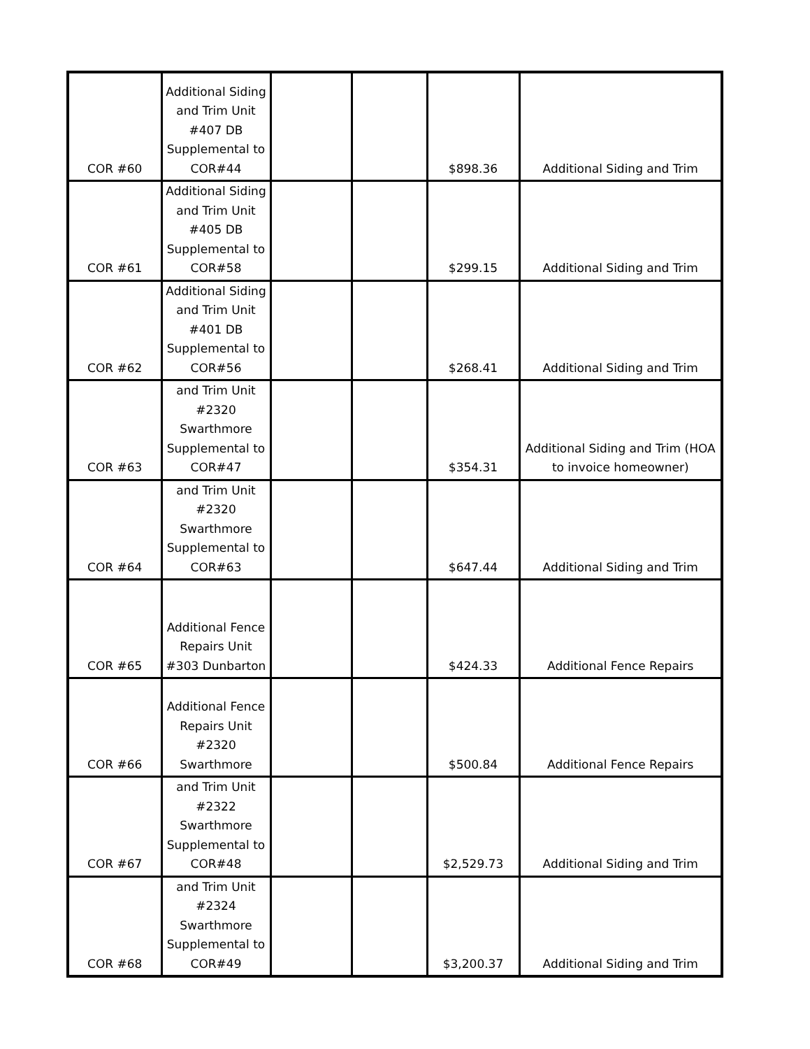| COR #60 | Additional Siding and Trim Unit #407 DB Supplemental to COR#44 | | | $898.36 | Additional Siding and Trim |
| COR #61 | Additional Siding and Trim Unit #405 DB Supplemental to COR#58 | | | $299.15 | Additional Siding and Trim |
| COR #62 | Additional Siding and Trim Unit #401 DB Supplemental to COR#56 | | | $268.41 | Additional Siding and Trim |
| COR #63 | and Trim Unit #2320 Swarthmore Supplemental to COR#47 | | | $354.31 | Additional Siding and Trim (HOA to invoice homeowner) |
| COR #64 | and Trim Unit #2320 Swarthmore Supplemental to COR#63 | | | $647.44 | Additional Siding and Trim |
| COR #65 | Additional Fence Repairs Unit #303 Dunbarton | | | $424.33 | Additional Fence Repairs |
| COR #66 | Additional Fence Repairs Unit #2320 Swarthmore | | | $500.84 | Additional Fence Repairs |
| COR #67 | and Trim Unit #2322 Swarthmore Supplemental to COR#48 | | | $2,529.73 | Additional Siding and Trim |
| COR #68 | and Trim Unit #2324 Swarthmore Supplemental to COR#49 | | | $3,200.37 | Additional Siding and Trim |